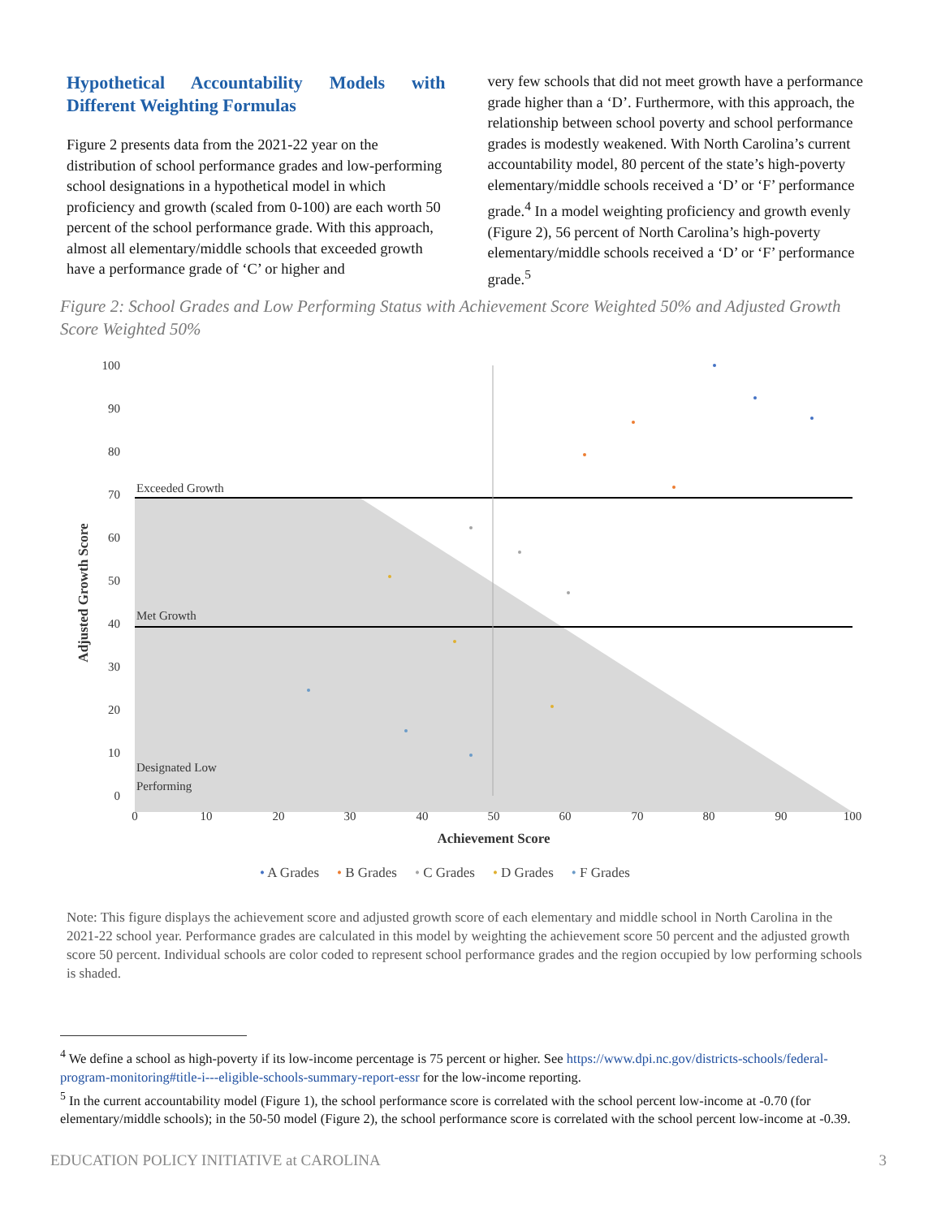Hypothetical Accountability Models with Different Weighting Formulas
Figure 2 presents data from the 2021-22 year on the distribution of school performance grades and low-performing school designations in a hypothetical model in which proficiency and growth (scaled from 0-100) are each worth 50 percent of the school performance grade. With this approach, almost all elementary/middle schools that exceeded growth have a performance grade of ‘C’ or higher and
very few schools that did not meet growth have a performance grade higher than a ‘D’. Furthermore, with this approach, the relationship between school poverty and school performance grades is modestly weakened. With North Carolina’s current accountability model, 80 percent of the state’s high-poverty elementary/middle schools received a ‘D’ or ‘F’ performance grade.<sup>4</sup> In a model weighting proficiency and growth evenly (Figure 2), 56 percent of North Carolina’s high-poverty elementary/middle schools received a ‘D’ or ‘F’ performance grade.<sup>5</sup>
Figure 2: School Grades and Low Performing Status with Achievement Score Weighted 50% and Adjusted Growth Score Weighted 50%
Exceeded Growth
Met Growth
Designated Low
Performing
100
90
80
70
60
50
40
30
20
10
0
0
10
20
30
40
50
60
70
80
90
100
Achievement Score
Adjusted Growth Score
• A Grades • B Grades • C Grades • D Grades • F Grades
Note: This figure displays the achievement score and adjusted growth score of each elementary and middle school in North Carolina in the 2021-22 school year. Performance grades are calculated in this model by weighting the achievement score 50 percent and the adjusted growth score 50 percent. Individual schools are color coded to represent school performance grades and the region occupied by low performing schools is shaded.
<sup>4</sup> We define a school as high-poverty if its low-income percentage is 75 percent or higher. See https://www.dpi.nc.gov/districts-schools/federal-program-monitoring#title-i---eligible-schools-summary-report-essr for the low-income reporting.
<sup>5</sup> In the current accountability model (Figure 1), the school performance score is correlated with the school percent low-income at -0.70 (for elementary/middle schools); in the 50-50 model (Figure 2), the school performance score is correlated with the school percent low-income at -0.39.
EDUCATION POLICY INITIATIVE at CAROLINA 3